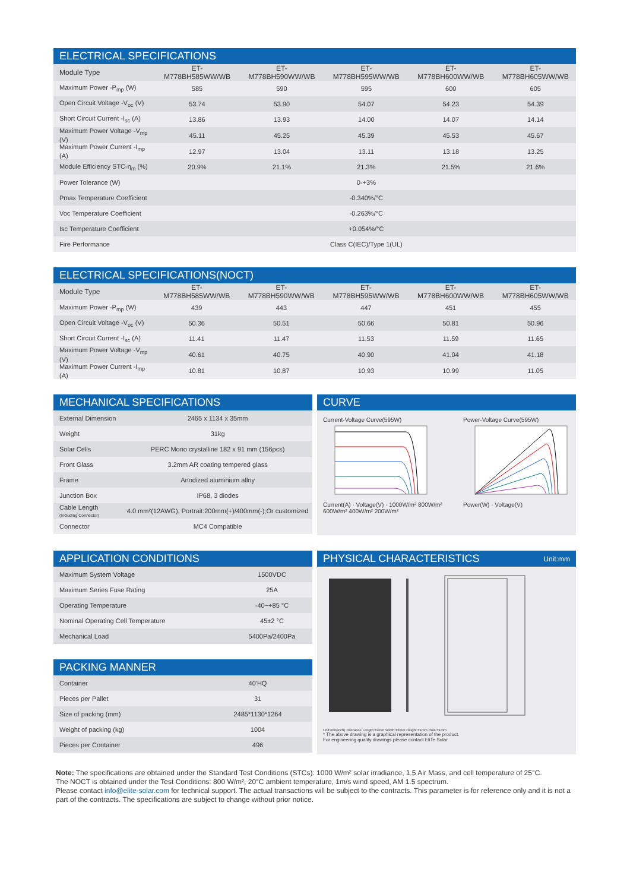ELECTRICAL SPECIFICATIONS
| Module Type | ET-M778BH585WW/WB | ET-M778BH590WW/WB | ET-M778BH595WW/WB | ET-M778BH600WW/WB | ET-M778BH605WW/WB |
| --- | --- | --- | --- | --- | --- |
| Maximum Power -P<sub>mp</sub> (W) | 585 | 590 | 595 | 600 | 605 |
| Open Circuit Voltage -V<sub>oc</sub> (V) | 53.74 | 53.90 | 54.07 | 54.23 | 54.39 |
| Short Circuit Current -I<sub>sc</sub> (A) | 13.86 | 13.93 | 14.00 | 14.07 | 14.14 |
| Maximum Power Voltage -V<sub>mp</sub> (V) | 45.11 | 45.25 | 45.39 | 45.53 | 45.67 |
| Maximum Power Current -I<sub>mp</sub> (A) | 12.97 | 13.04 | 13.11 | 13.18 | 13.25 |
| Module Efficiency STC-η<sub>m</sub> (%) | 20.9% | 21.1% | 21.3% | 21.5% | 21.6% |
| Power Tolerance (W) | 0-+3% | | | | |
| Pmax Temperature Coefficient | -0.340%/°C | | | | |
| Voc Temperature Coefficient | -0.263%/°C | | | | |
| Isc Temperature Coefficient | +0.054%/°C | | | | |
| Fire Performance | Class C(IEC)/Type 1(UL) | | | | |
ELECTRICAL SPECIFICATIONS(NOCT)
| Module Type | ET-M778BH585WW/WB | ET-M778BH590WW/WB | ET-M778BH595WW/WB | ET-M778BH600WW/WB | ET-M778BH605WW/WB |
| --- | --- | --- | --- | --- | --- |
| Maximum Power -P<sub>mp</sub> (W) | 439 | 443 | 447 | 451 | 455 |
| Open Circuit Voltage -V<sub>oc</sub> (V) | 50.36 | 50.51 | 50.66 | 50.81 | 50.96 |
| Short Circuit Current -I<sub>sc</sub> (A) | 11.41 | 11.47 | 11.53 | 11.59 | 11.65 |
| Maximum Power Voltage -V<sub>mp</sub> (V) | 40.61 | 40.75 | 40.90 | 41.04 | 41.18 |
| Maximum Power Current -I<sub>mp</sub> (A) | 10.81 | 10.87 | 10.93 | 10.99 | 11.05 |
MECHANICAL SPECIFICATIONS
| External Dimension | 2465 x 1134 x 35mm |
| Weight | 31kg |
| Solar Cells | PERC Mono crystalline 182 x 91 mm (156pcs) |
| Front Glass | 3.2mm AR coating tempered glass |
| Frame | Anodized aluminium alloy |
| Junction Box | IP68, 3 diodes |
| Cable Length (Including Connector) | 4.0 mm²(12AWG), Portrait:200mm(+)/400mm(-);Or customized |
| Connector | MC4 Compatible |
CURVE
Current-Voltage Curve(595W)
Current(A) · Voltage(V) · 1000W/m² 800W/m² 600W/m² 400W/m² 200W/m²
Power-Voltage Curve(595W)
Power(W) · Voltage(V)
APPLICATION CONDITIONS
| Maximum System Voltage | 1500VDC |
| Maximum Series Fuse Rating | 25A |
| Operating Temperature | -40~+85 °C |
| Nominal Operating Cell Temperature | 45±2 °C |
| Mechanical Load | 5400Pa/2400Pa |
PACKING MANNER
| Container | 40'HQ |
| Pieces per Pallet | 31 |
| Size of packing (mm) | 2485*1130*1264 |
| Weight of packing (kg) | 1004 |
| Pieces per Container | 496 |
PHYSICAL CHARACTERISTICS Unit:mm
Unit:mm(inch) Tolerance Length:±2mm Width:±2mm Height:±1mm Hole:±1mm
* The above drawing is a graphical representation of the product.
For engineering quality drawings please contact EliTe Solar.
Note: The specifications are obtained under the Standard Test Conditions (STCs): 1000 W/m² solar irradiance, 1.5 Air Mass, and cell temperature of 25°C.
The NOCT is obtained under the Test Conditions: 800 W/m², 20°C ambient temperature, 1m/s wind speed, AM 1.5 spectrum.
Please contact info@elite-solar.com for technical support. The actual transactions will be subject to the contracts. This parameter is for reference only and it is not a part of the contracts. The specifications are subject to change without prior notice.